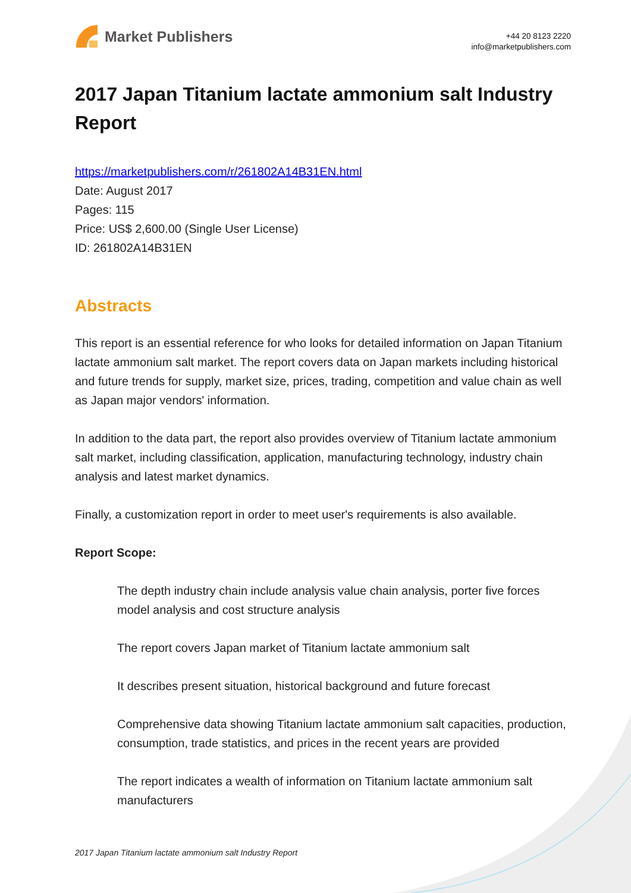Market Publishers
+44 20 8123 2220
info@marketpublishers.com
2017 Japan Titanium lactate ammonium salt Industry Report
https://marketpublishers.com/r/261802A14B31EN.html
Date: August 2017
Pages: 115
Price: US$ 2,600.00 (Single User License)
ID: 261802A14B31EN
Abstracts
This report is an essential reference for who looks for detailed information on Japan Titanium lactate ammonium salt market. The report covers data on Japan markets including historical and future trends for supply, market size, prices, trading, competition and value chain as well as Japan major vendors' information.
In addition to the data part, the report also provides overview of Titanium lactate ammonium salt market, including classification, application, manufacturing technology, industry chain analysis and latest market dynamics.
Finally, a customization report in order to meet user's requirements is also available.
Report Scope:
The depth industry chain include analysis value chain analysis, porter five forces model analysis and cost structure analysis
The report covers Japan market of Titanium lactate ammonium salt
It describes present situation, historical background and future forecast
Comprehensive data showing Titanium lactate ammonium salt capacities, production, consumption, trade statistics, and prices in the recent years are provided
The report indicates a wealth of information on Titanium lactate ammonium salt manufacturers
2017 Japan Titanium lactate ammonium salt Industry Report